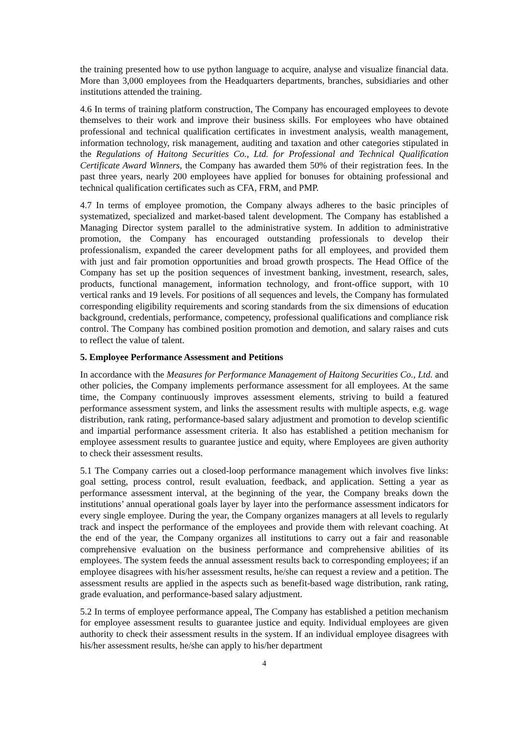the training presented how to use python language to acquire, analyse and visualize financial data. More than 3,000 employees from the Headquarters departments, branches, subsidiaries and other institutions attended the training.
4.6 In terms of training platform construction, The Company has encouraged employees to devote themselves to their work and improve their business skills. For employees who have obtained professional and technical qualification certificates in investment analysis, wealth management, information technology, risk management, auditing and taxation and other categories stipulated in the Regulations of Haitong Securities Co., Ltd. for Professional and Technical Qualification Certificate Award Winners, the Company has awarded them 50% of their registration fees. In the past three years, nearly 200 employees have applied for bonuses for obtaining professional and technical qualification certificates such as CFA, FRM, and PMP.
4.7 In terms of employee promotion, the Company always adheres to the basic principles of systematized, specialized and market-based talent development. The Company has established a Managing Director system parallel to the administrative system. In addition to administrative promotion, the Company has encouraged outstanding professionals to develop their professionalism, expanded the career development paths for all employees, and provided them with just and fair promotion opportunities and broad growth prospects. The Head Office of the Company has set up the position sequences of investment banking, investment, research, sales, products, functional management, information technology, and front-office support, with 10 vertical ranks and 19 levels. For positions of all sequences and levels, the Company has formulated corresponding eligibility requirements and scoring standards from the six dimensions of education background, credentials, performance, competency, professional qualifications and compliance risk control. The Company has combined position promotion and demotion, and salary raises and cuts to reflect the value of talent.
5. Employee Performance Assessment and Petitions
In accordance with the Measures for Performance Management of Haitong Securities Co., Ltd. and other policies, the Company implements performance assessment for all employees. At the same time, the Company continuously improves assessment elements, striving to build a featured performance assessment system, and links the assessment results with multiple aspects, e.g. wage distribution, rank rating, performance-based salary adjustment and promotion to develop scientific and impartial performance assessment criteria. It also has established a petition mechanism for employee assessment results to guarantee justice and equity, where Employees are given authority to check their assessment results.
5.1 The Company carries out a closed-loop performance management which involves five links: goal setting, process control, result evaluation, feedback, and application. Setting a year as performance assessment interval, at the beginning of the year, the Company breaks down the institutions’ annual operational goals layer by layer into the performance assessment indicators for every single employee. During the year, the Company organizes managers at all levels to regularly track and inspect the performance of the employees and provide them with relevant coaching. At the end of the year, the Company organizes all institutions to carry out a fair and reasonable comprehensive evaluation on the business performance and comprehensive abilities of its employees. The system feeds the annual assessment results back to corresponding employees; if an employee disagrees with his/her assessment results, he/she can request a review and a petition. The assessment results are applied in the aspects such as benefit-based wage distribution, rank rating, grade evaluation, and performance-based salary adjustment.
5.2 In terms of employee performance appeal, The Company has established a petition mechanism for employee assessment results to guarantee justice and equity. Individual employees are given authority to check their assessment results in the system. If an individual employee disagrees with his/her assessment results, he/she can apply to his/her department
4